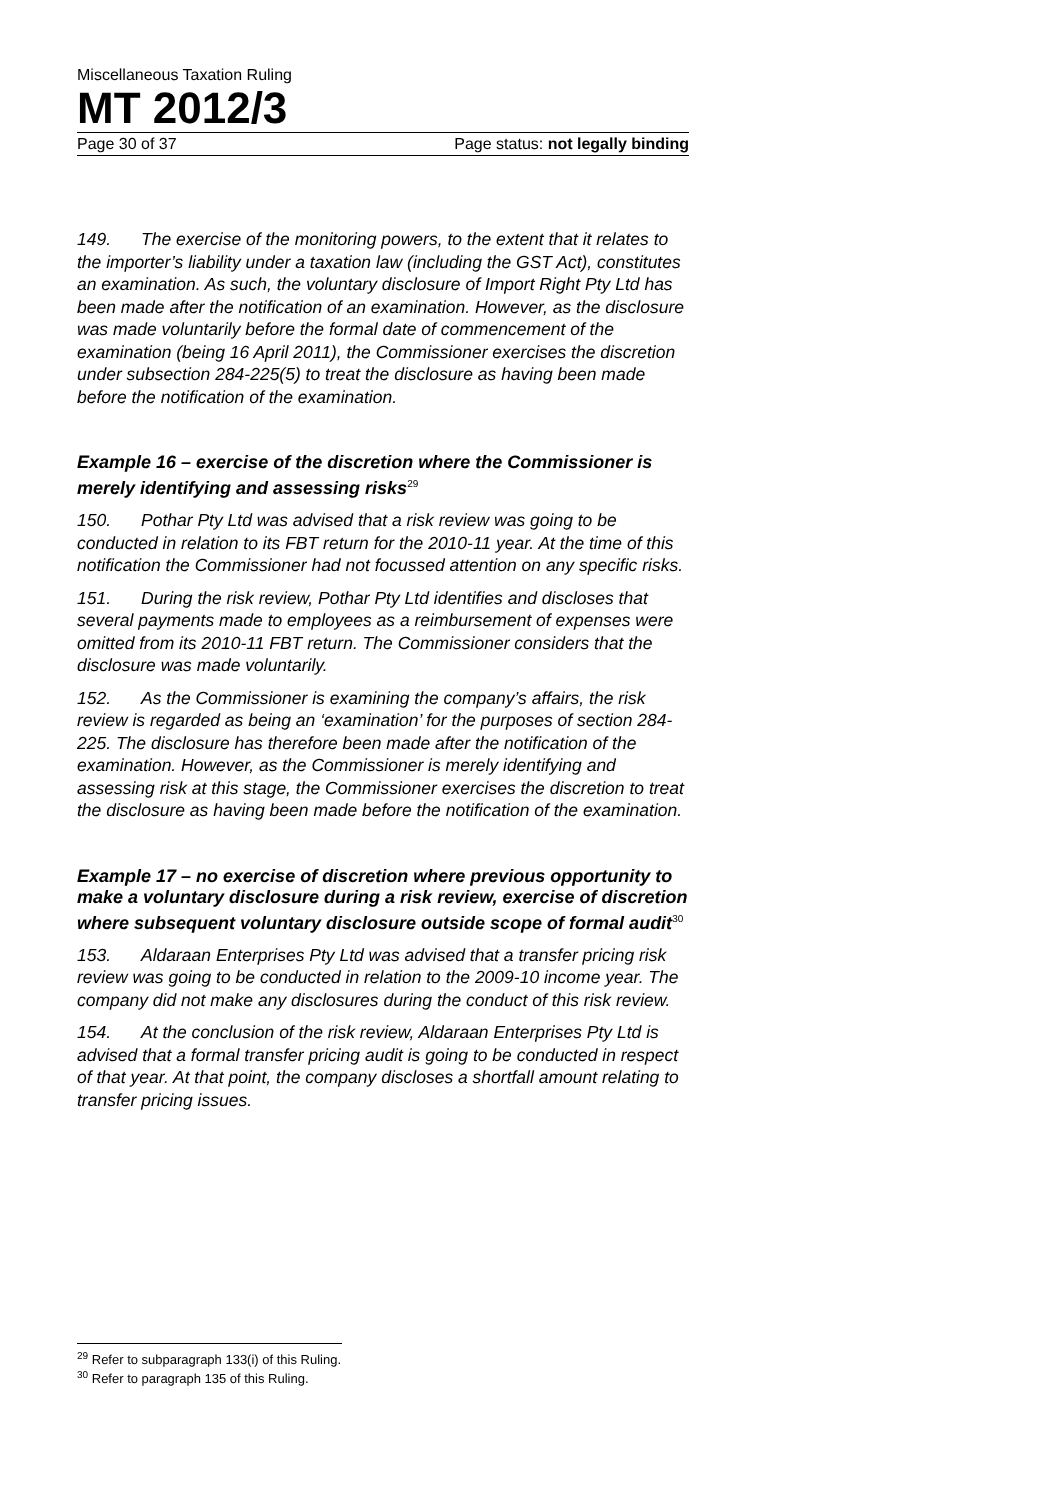Miscellaneous Taxation Ruling
MT 2012/3
Page 30 of 37 Page status: not legally binding
149. The exercise of the monitoring powers, to the extent that it relates to the importer’s liability under a taxation law (including the GST Act), constitutes an examination. As such, the voluntary disclosure of Import Right Pty Ltd has been made after the notification of an examination. However, as the disclosure was made voluntarily before the formal date of commencement of the examination (being 16 April 2011), the Commissioner exercises the discretion under subsection 284-225(5) to treat the disclosure as having been made before the notification of the examination.
Example 16 – exercise of the discretion where the Commissioner is merely identifying and assessing risks<sup>29</sup>
150. Pothar Pty Ltd was advised that a risk review was going to be conducted in relation to its FBT return for the 2010-11 year. At the time of this notification the Commissioner had not focussed attention on any specific risks.
151. During the risk review, Pothar Pty Ltd identifies and discloses that several payments made to employees as a reimbursement of expenses were omitted from its 2010-11 FBT return. The Commissioner considers that the disclosure was made voluntarily.
152. As the Commissioner is examining the company’s affairs, the risk review is regarded as being an ‘examination’ for the purposes of section 284-225. The disclosure has therefore been made after the notification of the examination. However, as the Commissioner is merely identifying and assessing risk at this stage, the Commissioner exercises the discretion to treat the disclosure as having been made before the notification of the examination.
Example 17 – no exercise of discretion where previous opportunity to make a voluntary disclosure during a risk review, exercise of discretion where subsequent voluntary disclosure outside scope of formal audit<sup>30</sup>
153. Aldaraan Enterprises Pty Ltd was advised that a transfer pricing risk review was going to be conducted in relation to the 2009-10 income year. The company did not make any disclosures during the conduct of this risk review.
154. At the conclusion of the risk review, Aldaraan Enterprises Pty Ltd is advised that a formal transfer pricing audit is going to be conducted in respect of that year. At that point, the company discloses a shortfall amount relating to transfer pricing issues.
<sup>29</sup> Refer to subparagraph 133(i) of this Ruling.
<sup>30</sup> Refer to paragraph 135 of this Ruling.